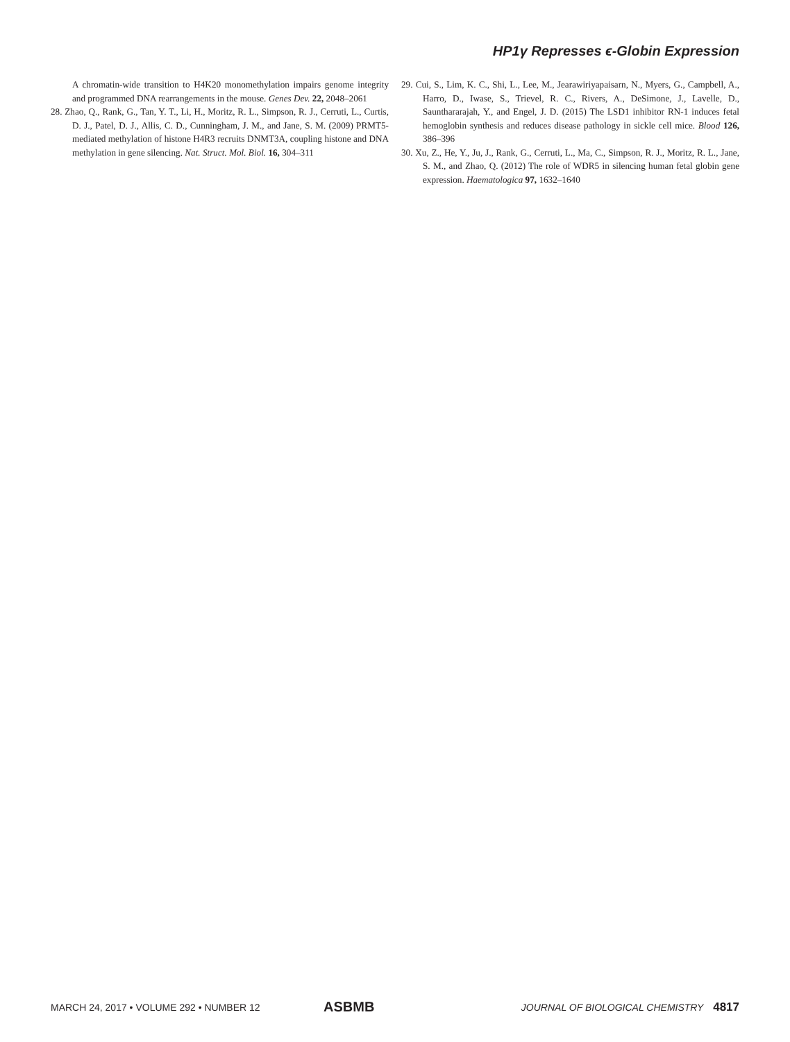HP1γ Represses ϵ-Globin Expression
A chromatin-wide transition to H4K20 monomethylation impairs genome integrity and programmed DNA rearrangements in the mouse. Genes Dev. 22, 2048–2061
28. Zhao, Q., Rank, G., Tan, Y. T., Li, H., Moritz, R. L., Simpson, R. J., Cerruti, L., Curtis, D. J., Patel, D. J., Allis, C. D., Cunningham, J. M., and Jane, S. M. (2009) PRMT5-mediated methylation of histone H4R3 recruits DNMT3A, coupling histone and DNA methylation in gene silencing. Nat. Struct. Mol. Biol. 16, 304–311
29. Cui, S., Lim, K. C., Shi, L., Lee, M., Jearawiriyapaisarn, N., Myers, G., Campbell, A., Harro, D., Iwase, S., Trievel, R. C., Rivers, A., DeSimone, J., Lavelle, D., Saunthararajah, Y., and Engel, J. D. (2015) The LSD1 inhibitor RN-1 induces fetal hemoglobin synthesis and reduces disease pathology in sickle cell mice. Blood 126, 386–396
30. Xu, Z., He, Y., Ju, J., Rank, G., Cerruti, L., Ma, C., Simpson, R. J., Moritz, R. L., Jane, S. M., and Zhao, Q. (2012) The role of WDR5 in silencing human fetal globin gene expression. Haematologica 97, 1632–1640
MARCH 24, 2017 • VOLUME 292 • NUMBER 12 ASBMB JOURNAL OF BIOLOGICAL CHEMISTRY 4817